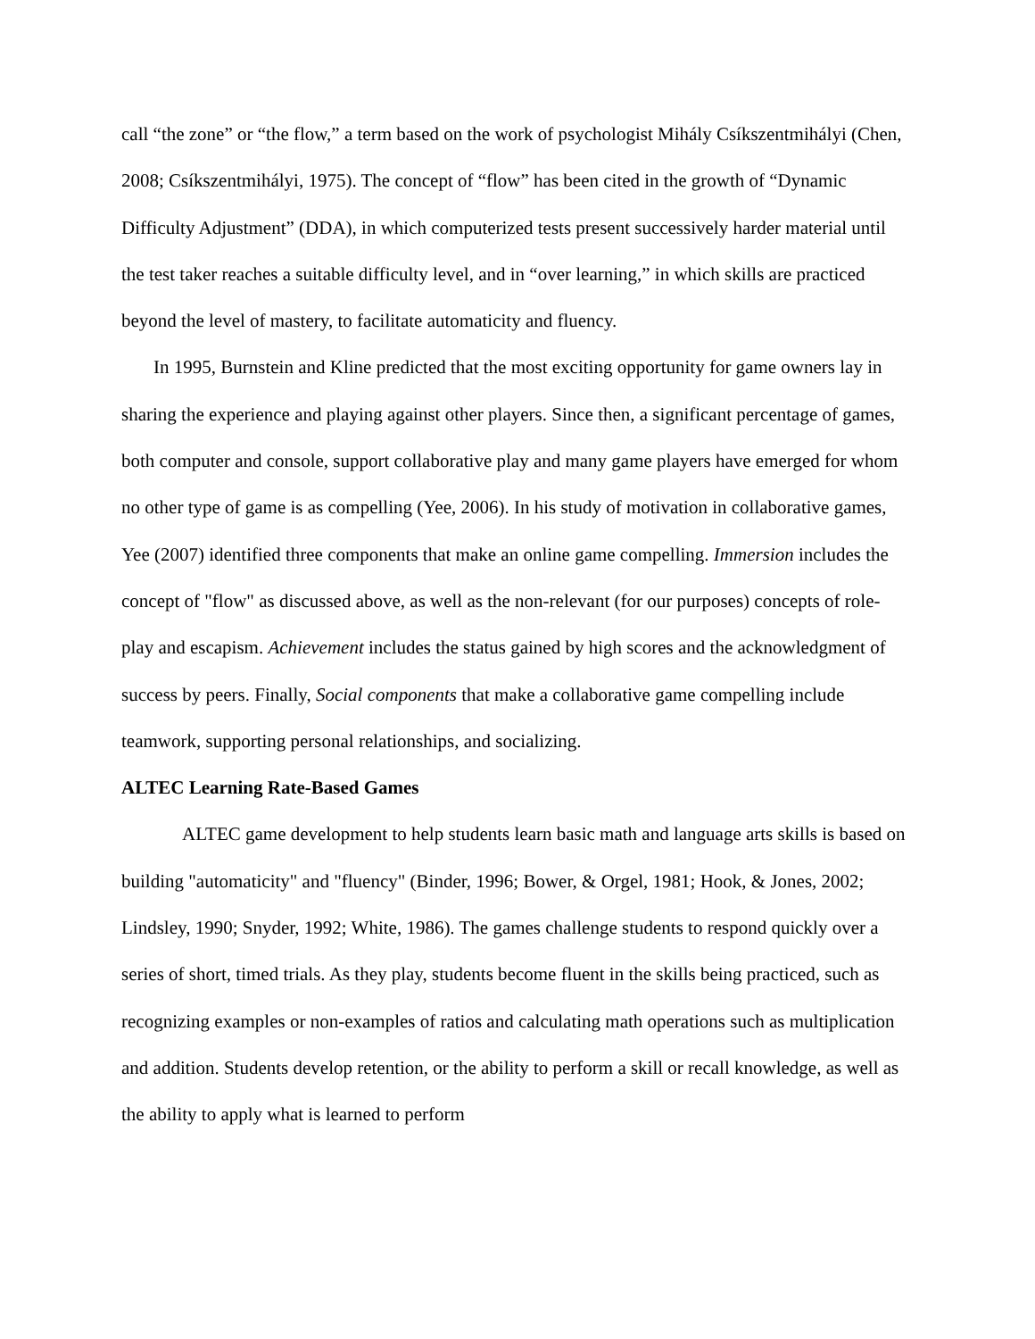call “the zone” or “the flow,” a term based on the work of psychologist Mihály Csíkszentmihályi (Chen, 2008; Csíkszentmihályi, 1975). The concept of “flow” has been cited in the growth of “Dynamic Difficulty Adjustment” (DDA), in which computerized tests present successively harder material until the test taker reaches a suitable difficulty level, and in “over learning,” in which skills are practiced beyond the level of mastery, to facilitate automaticity and fluency.
In 1995, Burnstein and Kline predicted that the most exciting opportunity for game owners lay in sharing the experience and playing against other players. Since then, a significant percentage of games, both computer and console, support collaborative play and many game players have emerged for whom no other type of game is as compelling (Yee, 2006). In his study of motivation in collaborative games, Yee (2007) identified three components that make an online game compelling. Immersion includes the concept of "flow" as discussed above, as well as the non-relevant (for our purposes) concepts of role-play and escapism. Achievement includes the status gained by high scores and the acknowledgment of success by peers. Finally, Social components that make a collaborative game compelling include teamwork, supporting personal relationships, and socializing.
ALTEC Learning Rate-Based Games
ALTEC game development to help students learn basic math and language arts skills is based on building "automaticity" and "fluency" (Binder, 1996; Bower, & Orgel, 1981; Hook, & Jones, 2002; Lindsley, 1990; Snyder, 1992; White, 1986). The games challenge students to respond quickly over a series of short, timed trials. As they play, students become fluent in the skills being practiced, such as recognizing examples or non-examples of ratios and calculating math operations such as multiplication and addition. Students develop retention, or the ability to perform a skill or recall knowledge, as well as the ability to apply what is learned to perform